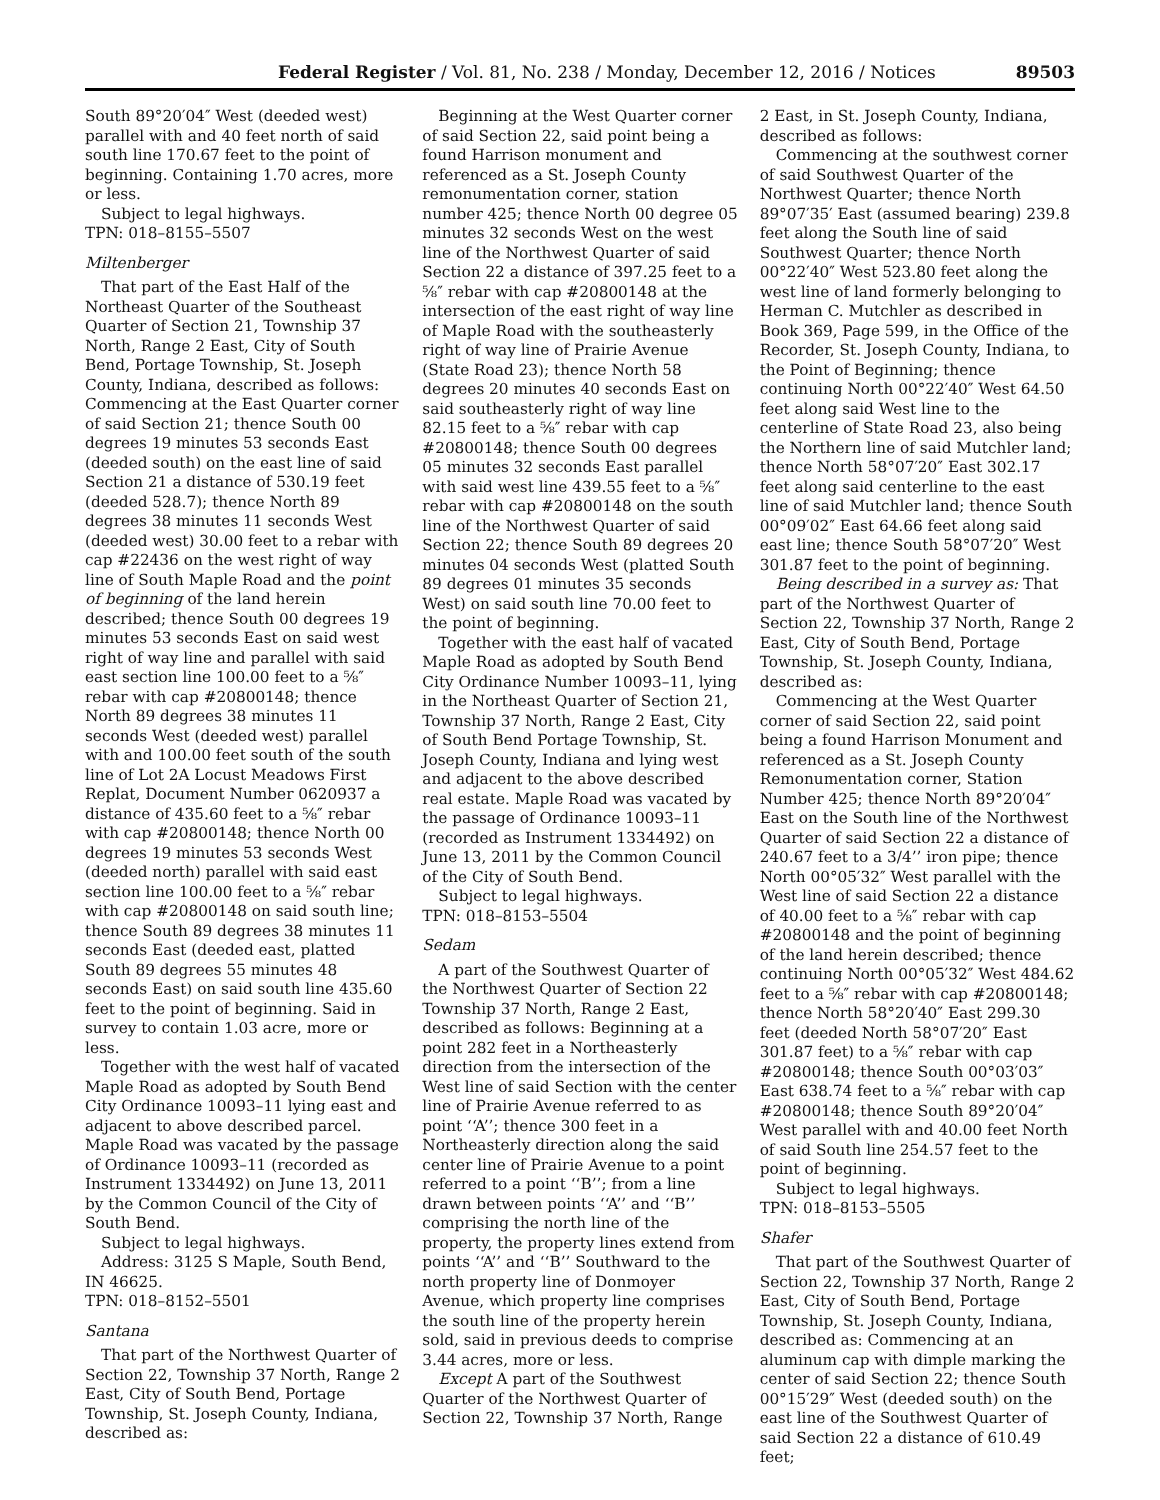Federal Register / Vol. 81, No. 238 / Monday, December 12, 2016 / Notices 89503
South 89°20′04″ West (deeded west) parallel with and 40 feet north of said south line 170.67 feet to the point of beginning. Containing 1.70 acres, more or less.
Subject to legal highways.
TPN: 018–8155–5507
Miltenberger
That part of the East Half of the Northeast Quarter of the Southeast Quarter of Section 21, Township 37 North, Range 2 East, City of South Bend, Portage Township, St. Joseph County, Indiana, described as follows: Commencing at the East Quarter corner of said Section 21; thence South 00 degrees 19 minutes 53 seconds East (deeded south) on the east line of said Section 21 a distance of 530.19 feet (deeded 528.7); thence North 89 degrees 38 minutes 11 seconds West (deeded west) 30.00 feet to a rebar with cap #22436 on the west right of way line of South Maple Road and the point of beginning of the land herein described; thence South 00 degrees 19 minutes 53 seconds East on said west right of way line and parallel with said east section line 100.00 feet to a ⅝″ rebar with cap #20800148; thence North 89 degrees 38 minutes 11 seconds West (deeded west) parallel with and 100.00 feet south of the south line of Lot 2A Locust Meadows First Replat, Document Number 0620937 a distance of 435.60 feet to a ⅝″ rebar with cap #20800148; thence North 00 degrees 19 minutes 53 seconds West (deeded north) parallel with said east section line 100.00 feet to a ⅝″ rebar with cap #20800148 on said south line; thence South 89 degrees 38 minutes 11 seconds East (deeded east, platted South 89 degrees 55 minutes 48 seconds East) on said south line 435.60 feet to the point of beginning. Said in survey to contain 1.03 acre, more or less.
Together with the west half of vacated Maple Road as adopted by South Bend City Ordinance 10093–11 lying east and adjacent to above described parcel. Maple Road was vacated by the passage of Ordinance 10093–11 (recorded as Instrument 1334492) on June 13, 2011 by the Common Council of the City of South Bend.
Subject to legal highways.
Address: 3125 S Maple, South Bend, IN 46625.
TPN: 018–8152–5501
Santana
That part of the Northwest Quarter of Section 22, Township 37 North, Range 2 East, City of South Bend, Portage Township, St. Joseph County, Indiana, described as:
Beginning at the West Quarter corner of said Section 22, said point being a found Harrison monument and referenced as a St. Joseph County remonumentation corner, station number 425; thence North 00 degree 05 minutes 32 seconds West on the west line of the Northwest Quarter of said Section 22 a distance of 397.25 feet to a ⅝″ rebar with cap #20800148 at the intersection of the east right of way line of Maple Road with the southeasterly right of way line of Prairie Avenue (State Road 23); thence North 58 degrees 20 minutes 40 seconds East on said southeasterly right of way line 82.15 feet to a ⅝″ rebar with cap #20800148; thence South 00 degrees 05 minutes 32 seconds East parallel with said west line 439.55 feet to a ⅝″ rebar with cap #20800148 on the south line of the Northwest Quarter of said Section 22; thence South 89 degrees 20 minutes 04 seconds West (platted South 89 degrees 01 minutes 35 seconds West) on said south line 70.00 feet to the point of beginning.
Together with the east half of vacated Maple Road as adopted by South Bend City Ordinance Number 10093–11, lying in the Northeast Quarter of Section 21, Township 37 North, Range 2 East, City of South Bend Portage Township, St. Joseph County, Indiana and lying west and adjacent to the above described real estate. Maple Road was vacated by the passage of Ordinance 10093–11 (recorded as Instrument 1334492) on June 13, 2011 by the Common Council of the City of South Bend.
Subject to legal highways.
TPN: 018–8153–5504
Sedam
A part of the Southwest Quarter of the Northwest Quarter of Section 22 Township 37 North, Range 2 East, described as follows: Beginning at a point 282 feet in a Northeasterly direction from the intersection of the West line of said Section with the center line of Prairie Avenue referred to as point ‘‘A’’; thence 300 feet in a Northeasterly direction along the said center line of Prairie Avenue to a point referred to a point ‘‘B’’; from a line drawn between points ‘‘A’’ and ‘‘B’’ comprising the north line of the property, the property lines extend from points ‘‘A’’ and ‘‘B’’ Southward to the north property line of Donmoyer Avenue, which property line comprises the south line of the property herein sold, said in previous deeds to comprise 3.44 acres, more or less.
Except A part of the Southwest Quarter of the Northwest Quarter of Section 22, Township 37 North, Range
2 East, in St. Joseph County, Indiana, described as follows:
Commencing at the southwest corner of said Southwest Quarter of the Northwest Quarter; thence North 89°07′35′ East (assumed bearing) 239.8 feet along the South line of said Southwest Quarter; thence North 00°22′40″ West 523.80 feet along the west line of land formerly belonging to Herman C. Mutchler as described in Book 369, Page 599, in the Office of the Recorder, St. Joseph County, Indiana, to the Point of Beginning; thence continuing North 00°22′40″ West 64.50 feet along said West line to the centerline of State Road 23, also being the Northern line of said Mutchler land; thence North 58°07′20″ East 302.17 feet along said centerline to the east line of said Mutchler land; thence South 00°09′02″ East 64.66 feet along said east line; thence South 58°07′20″ West 301.87 feet to the point of beginning.
Being described in a survey as: That part of the Northwest Quarter of Section 22, Township 37 North, Range 2 East, City of South Bend, Portage Township, St. Joseph County, Indiana, described as:
Commencing at the West Quarter corner of said Section 22, said point being a found Harrison Monument and referenced as a St. Joseph County Remonumentation corner, Station Number 425; thence North 89°20′04″ East on the South line of the Northwest Quarter of said Section 22 a distance of 240.67 feet to a 3/4’’ iron pipe; thence North 00°05′32″ West parallel with the West line of said Section 22 a distance of 40.00 feet to a ⅝″ rebar with cap #20800148 and the point of beginning of the land herein described; thence continuing North 00°05′32″ West 484.62 feet to a ⅝″ rebar with cap #20800148; thence North 58°20′40″ East 299.30 feet (deeded North 58°07′20″ East 301.87 feet) to a ⅝″ rebar with cap #20800148; thence South 00°03′03″ East 638.74 feet to a ⅝″ rebar with cap #20800148; thence South 89°20′04″ West parallel with and 40.00 feet North of said South line 254.57 feet to the point of beginning.
Subject to legal highways.
TPN: 018–8153–5505
Shafer
That part of the Southwest Quarter of Section 22, Township 37 North, Range 2 East, City of South Bend, Portage Township, St. Joseph County, Indiana, described as: Commencing at an aluminum cap with dimple marking the center of said Section 22; thence South 00°15′29″ West (deeded south) on the east line of the Southwest Quarter of said Section 22 a distance of 610.49 feet;